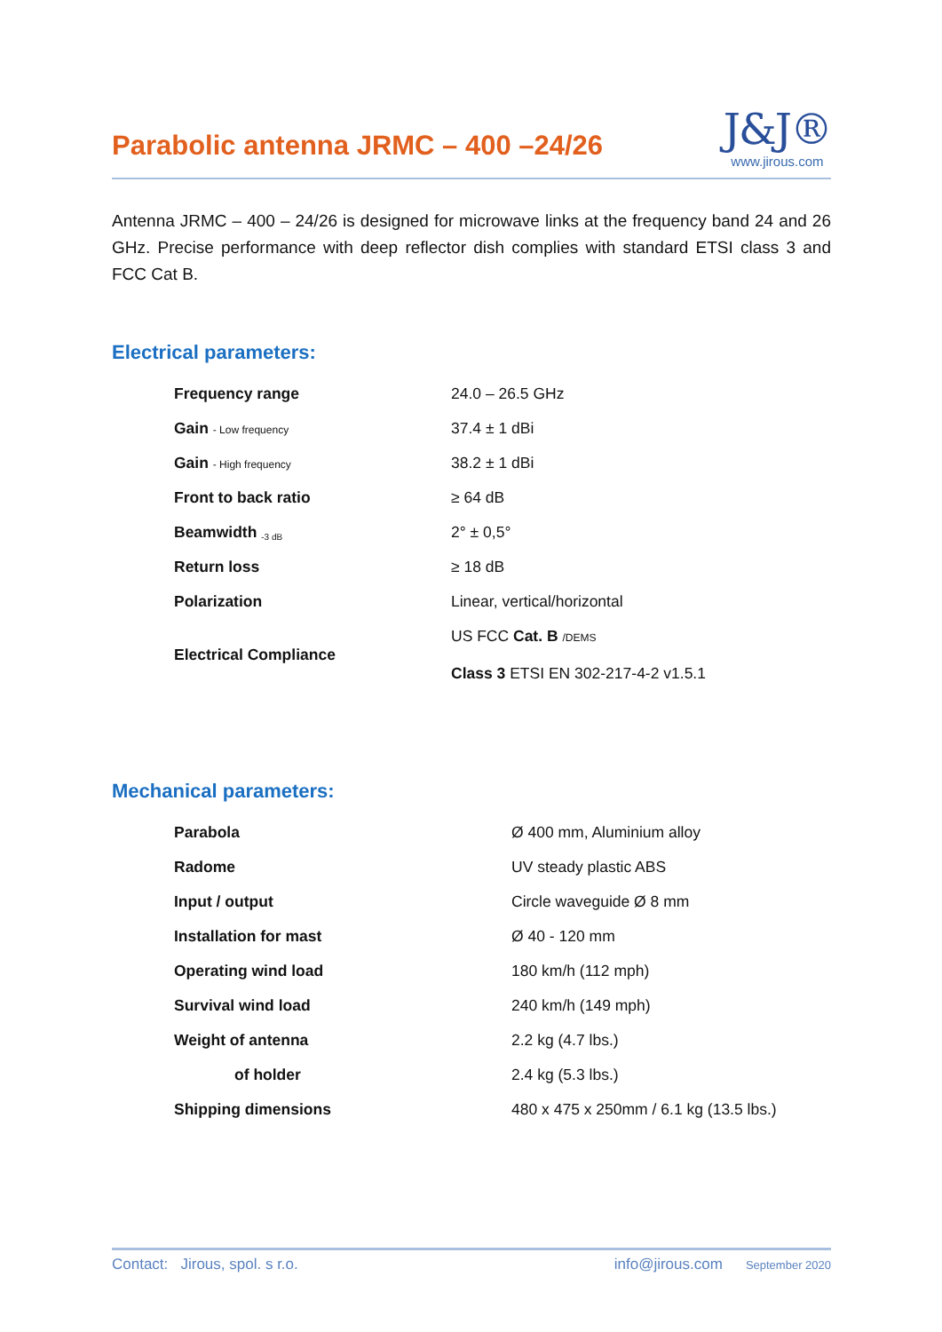Parabolic antenna JRMC – 400 –24/26
J&J®
www.jirous.com
Antenna JRMC – 400 – 24/26 is designed for microwave links at the frequency band 24 and 26 GHz. Precise performance with deep reflector dish complies with standard ETSI class 3 and FCC Cat B.
Electrical parameters:
| Frequency range | 24.0 – 26.5 GHz |
| Gain - Low frequency | 37.4 ± 1 dBi |
| Gain - High frequency | 38.2 ± 1 dBi |
| Front to back ratio | ≥ 64 dB |
| Beamwidth <sub>-3 dB</sub> | 2° ± 0,5° |
| Return loss | ≥ 18 dB |
| Polarization | Linear, vertical/horizontal |
| Electrical Compliance | US FCC Cat. B /DEMS Class 3 ETSI EN 302-217-4-2 v1.5.1 |
Mechanical parameters:
| Parabola | Ø 400 mm, Aluminium alloy |
| Radome | UV steady plastic ABS |
| Input / output | Circle waveguide Ø 8 mm |
| Installation for mast | Ø 40 - 120 mm |
| Operating wind load | 180 km/h (112 mph) |
| Survival wind load | 240 km/h (149 mph) |
| Weight of antenna | 2.2 kg (4.7 lbs.) |
| of holder | 2.4 kg (5.3 lbs.) |
| Shipping dimensions | 480 x 475 x 250mm / 6.1 kg (13.5 lbs.) |
Contact: Jirous, spol. s r.o. info@jirous.com September 2020